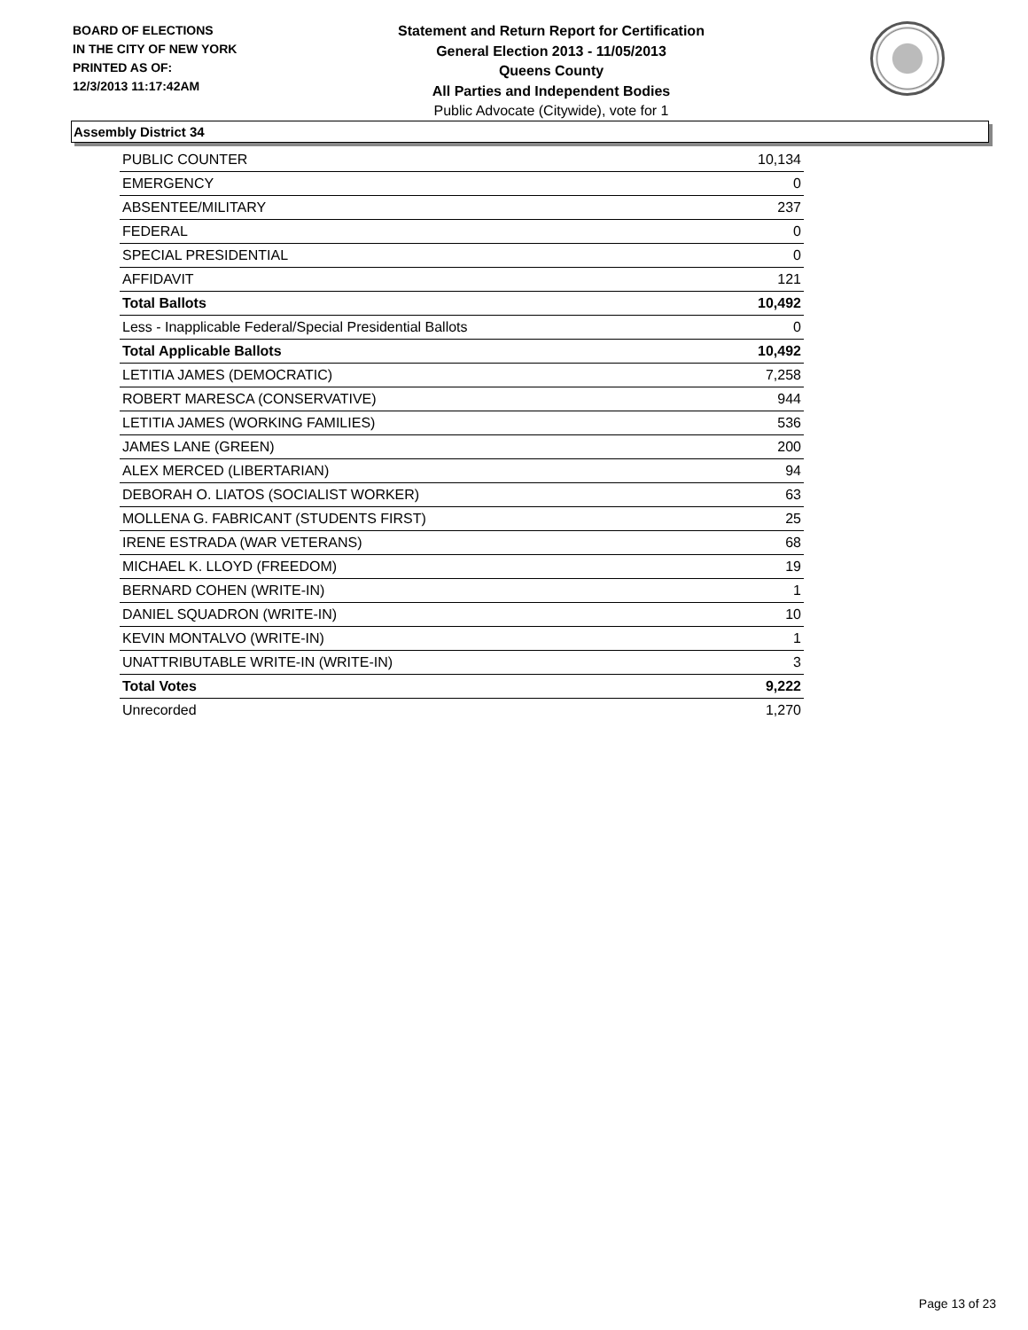BOARD OF ELECTIONS
IN THE CITY OF NEW YORK
PRINTED AS OF:
12/3/2013 11:17:42AM
Statement and Return Report for Certification
General Election 2013 - 11/05/2013
Queens County
All Parties and Independent Bodies
Public Advocate (Citywide), vote for 1
Assembly District 34
| PUBLIC COUNTER | 10,134 |
| EMERGENCY | 0 |
| ABSENTEE/MILITARY | 237 |
| FEDERAL | 0 |
| SPECIAL PRESIDENTIAL | 0 |
| AFFIDAVIT | 121 |
| Total Ballots | 10,492 |
| Less - Inapplicable Federal/Special Presidential Ballots | 0 |
| Total Applicable Ballots | 10,492 |
| LETITIA JAMES (DEMOCRATIC) | 7,258 |
| ROBERT MARESCA (CONSERVATIVE) | 944 |
| LETITIA JAMES (WORKING FAMILIES) | 536 |
| JAMES LANE (GREEN) | 200 |
| ALEX MERCED (LIBERTARIAN) | 94 |
| DEBORAH O. LIATOS (SOCIALIST WORKER) | 63 |
| MOLLENA G. FABRICANT (STUDENTS FIRST) | 25 |
| IRENE ESTRADA (WAR VETERANS) | 68 |
| MICHAEL K. LLOYD (FREEDOM) | 19 |
| BERNARD COHEN (WRITE-IN) | 1 |
| DANIEL SQUADRON (WRITE-IN) | 10 |
| KEVIN MONTALVO (WRITE-IN) | 1 |
| UNATTRIBUTABLE WRITE-IN (WRITE-IN) | 3 |
| Total Votes | 9,222 |
| Unrecorded | 1,270 |
Page 13 of 23